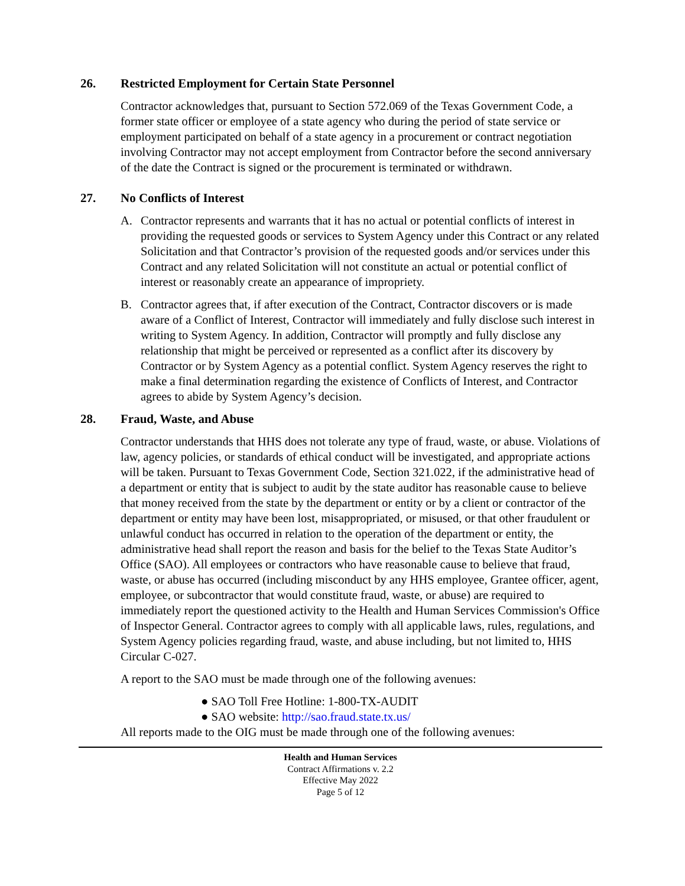26. Restricted Employment for Certain State Personnel
Contractor acknowledges that, pursuant to Section 572.069 of the Texas Government Code, a former state officer or employee of a state agency who during the period of state service or employment participated on behalf of a state agency in a procurement or contract negotiation involving Contractor may not accept employment from Contractor before the second anniversary of the date the Contract is signed or the procurement is terminated or withdrawn.
27. No Conflicts of Interest
A. Contractor represents and warrants that it has no actual or potential conflicts of interest in providing the requested goods or services to System Agency under this Contract or any related Solicitation and that Contractor’s provision of the requested goods and/or services under this Contract and any related Solicitation will not constitute an actual or potential conflict of interest or reasonably create an appearance of impropriety.
B. Contractor agrees that, if after execution of the Contract, Contractor discovers or is made aware of a Conflict of Interest, Contractor will immediately and fully disclose such interest in writing to System Agency. In addition, Contractor will promptly and fully disclose any relationship that might be perceived or represented as a conflict after its discovery by Contractor or by System Agency as a potential conflict. System Agency reserves the right to make a final determination regarding the existence of Conflicts of Interest, and Contractor agrees to abide by System Agency’s decision.
28. Fraud, Waste, and Abuse
Contractor understands that HHS does not tolerate any type of fraud, waste, or abuse. Violations of law, agency policies, or standards of ethical conduct will be investigated, and appropriate actions will be taken. Pursuant to Texas Government Code, Section 321.022, if the administrative head of a department or entity that is subject to audit by the state auditor has reasonable cause to believe that money received from the state by the department or entity or by a client or contractor of the department or entity may have been lost, misappropriated, or misused, or that other fraudulent or unlawful conduct has occurred in relation to the operation of the department or entity, the administrative head shall report the reason and basis for the belief to the Texas State Auditor’s Office (SAO). All employees or contractors who have reasonable cause to believe that fraud, waste, or abuse has occurred (including misconduct by any HHS employee, Grantee officer, agent, employee, or subcontractor that would constitute fraud, waste, or abuse) are required to immediately report the questioned activity to the Health and Human Services Commission's Office of Inspector General. Contractor agrees to comply with all applicable laws, rules, regulations, and System Agency policies regarding fraud, waste, and abuse including, but not limited to, HHS Circular C-027.
A report to the SAO must be made through one of the following avenues:
● SAO Toll Free Hotline: 1-800-TX-AUDIT
● SAO website: http://sao.fraud.state.tx.us/
All reports made to the OIG must be made through one of the following avenues:
Health and Human Services
Contract Affirmations v. 2.2
Effective May 2022
Page 5 of 12